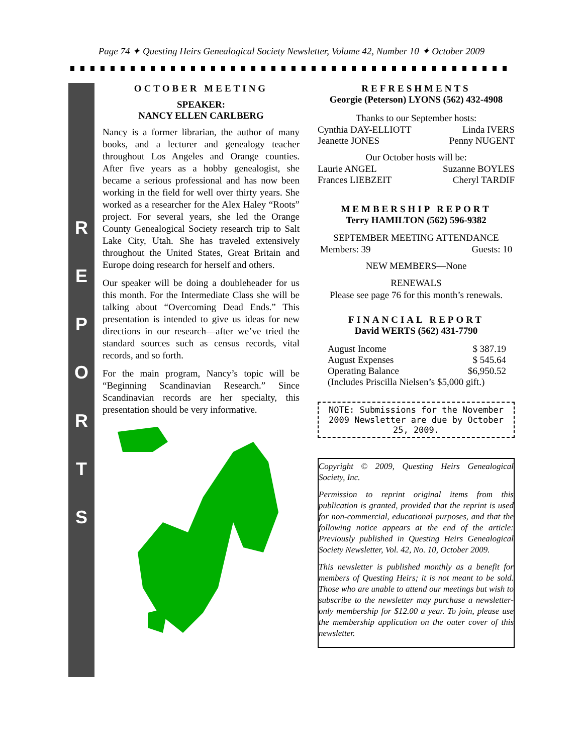Page 74 ✦ Questing Heirs Genealogical Society Newsletter, Volume 42, Number 10 ✦ October 2009
R
E
P
O
R
T
S
OCTOBER MEETING
SPEAKER:
NANCY ELLEN CARLBERG
Nancy is a former librarian, the author of many books, and a lecturer and genealogy teacher throughout Los Angeles and Orange counties. After five years as a hobby genealogist, she became a serious professional and has now been working in the field for well over thirty years. She worked as a researcher for the Alex Haley “Roots” project. For several years, she led the Orange County Genealogical Society research trip to Salt Lake City, Utah. She has traveled extensively throughout the United States, Great Britain and Europe doing research for herself and others.
Our speaker will be doing a doubleheader for us this month. For the Intermediate Class she will be talking about “Overcoming Dead Ends.” This presentation is intended to give us ideas for new directions in our research—after we’ve tried the standard sources such as census records, vital records, and so forth.
For the main program, Nancy’s topic will be “Beginning Scandinavian Research.” Since Scandinavian records are her specialty, this presentation should be very informative.
REFRESHMENTS
Georgie (Peterson) LYONS (562) 432-4908
Thanks to our September hosts:
| Cynthia DAY-ELLIOTT | Linda IVERS |
| Jeanette JONES | Penny NUGENT |
Our October hosts will be:
| Laurie ANGEL | Suzanne BOYLES |
| Frances LIEBZEIT | Cheryl TARDIF |
MEMBERSHIP REPORT
Terry HAMILTON (562) 596-9382
SEPTEMBER MEETING ATTENDANCE
| Members: 39 | Guests: 10 |
NEW MEMBERS—None
RENEWALS
Please see page 76 for this month’s renewals.
FINANCIAL REPORT
David WERTS (562) 431-7790
| August Income | $ 387.19 |
| August Expenses | $ 545.64 |
| Operating Balance | $6,950.52 |
| (Includes Priscilla Nielsen’s $5,000 gift.) | |
NOTE: Submissions for the November 2009 Newsletter are due by October 25, 2009.
Copyright © 2009, Questing Heirs Genealogical Society, Inc.
Permission to reprint original items from this publication is granted, provided that the reprint is used for non-commercial, educational purposes, and that the following notice appears at the end of the article: Previously published in Questing Heirs Genealogical Society Newsletter, Vol. 42, No. 10, October 2009.
This newsletter is published monthly as a benefit for members of Questing Heirs; it is not meant to be sold. Those who are unable to attend our meetings but wish to subscribe to the newsletter may purchase a newsletter-only membership for $12.00 a year. To join, please use the membership application on the outer cover of this newsletter.